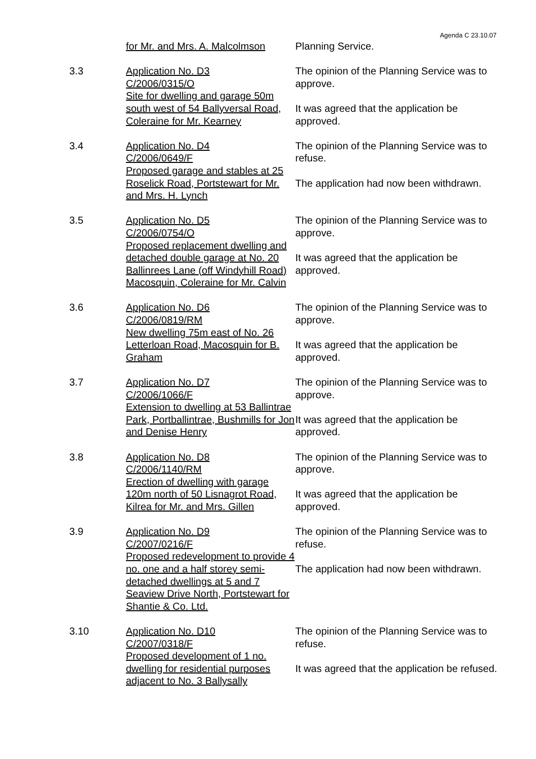Agenda C 23.10.07
for Mr. and Mrs. A. Malcolmson
Planning Service.
3.3 Application No. D3
C/2006/0315/O
Site for dwelling and garage 50m south west of 54 Ballyversal Road, Coleraine for Mr. Kearney
The opinion of the Planning Service was to approve.
It was agreed that the application be approved.
3.4 Application No. D4
C/2006/0649/F
Proposed garage and stables at 25 Roselick Road, Portstewart for Mr. and Mrs. H. Lynch
The opinion of the Planning Service was to refuse.
The application had now been withdrawn.
3.5 Application No. D5
C/2006/0754/O
Proposed replacement dwelling and detached double garage at No. 20 Ballinrees Lane (off Windyhill Road) Macosquin, Coleraine for Mr. Calvin
The opinion of the Planning Service was to approve.
It was agreed that the application be approved.
3.6 Application No. D6
C/2006/0819/RM
New dwelling 75m east of No. 26 Letterloan Road, Macosquin for B. Graham
The opinion of the Planning Service was to approve.
It was agreed that the application be approved.
3.7 Application No. D7
C/2006/1066/F
Extension to dwelling at 53 Ballintrae Park, Portballintrae, Bushmills for Jon and Denise Henry
The opinion of the Planning Service was to approve.
It was agreed that the application be approved.
3.8 Application No. D8
C/2006/1140/RM
Erection of dwelling with garage 120m north of 50 Lisnagrot Road, Kilrea for Mr. and Mrs. Gillen
The opinion of the Planning Service was to approve.
It was agreed that the application be approved.
3.9 Application No. D9
C/2007/0216/F
Proposed redevelopment to provide 4 no. one and a half storey semi-detached dwellings at 5 and 7 Seaview Drive North, Portstewart for Shantie & Co. Ltd.
The opinion of the Planning Service was to refuse.
The application had now been withdrawn.
3.10 Application No. D10
C/2007/0318/F
Proposed development of 1 no. dwelling for residential purposes adjacent to No. 3 Ballysally
The opinion of the Planning Service was to refuse.
It was agreed that the application be refused.